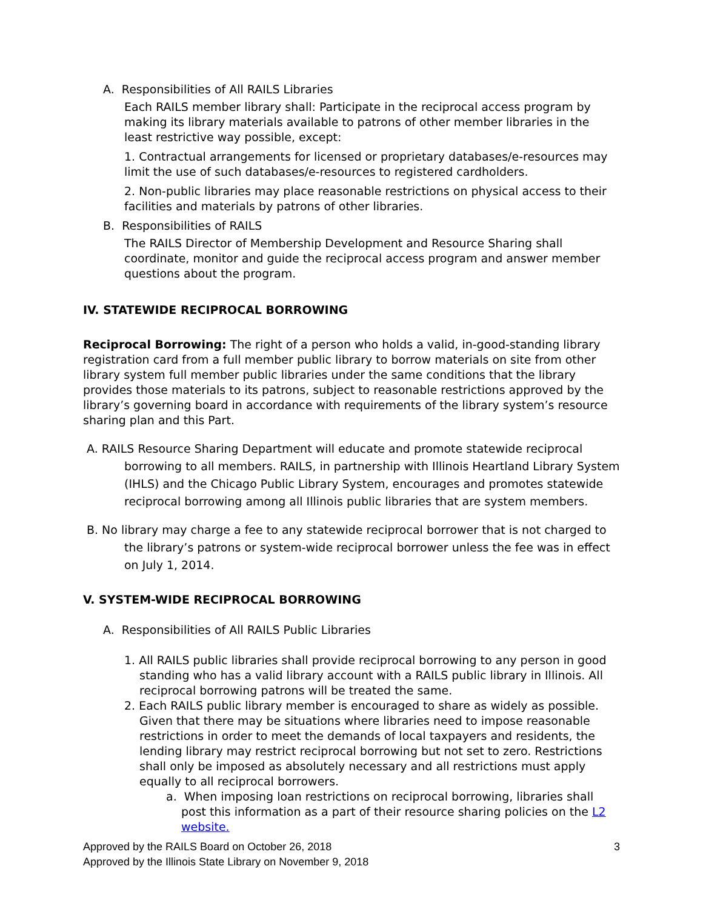A. Responsibilities of All RAILS Libraries
Each RAILS member library shall: Participate in the reciprocal access program by making its library materials available to patrons of other member libraries in the least restrictive way possible, except:
1. Contractual arrangements for licensed or proprietary databases/e-resources may limit the use of such databases/e-resources to registered cardholders.
2. Non-public libraries may place reasonable restrictions on physical access to their facilities and materials by patrons of other libraries.
B. Responsibilities of RAILS
The RAILS Director of Membership Development and Resource Sharing shall coordinate, monitor and guide the reciprocal access program and answer member questions about the program.
IV. STATEWIDE RECIPROCAL BORROWING
Reciprocal Borrowing: The right of a person who holds a valid, in-good-standing library registration card from a full member public library to borrow materials on site from other library system full member public libraries under the same conditions that the library provides those materials to its patrons, subject to reasonable restrictions approved by the library’s governing board in accordance with requirements of the library system’s resource sharing plan and this Part.
A. RAILS Resource Sharing Department will educate and promote statewide reciprocal borrowing to all members. RAILS, in partnership with Illinois Heartland Library System (IHLS) and the Chicago Public Library System, encourages and promotes statewide reciprocal borrowing among all Illinois public libraries that are system members.
B. No library may charge a fee to any statewide reciprocal borrower that is not charged to the library’s patrons or system-wide reciprocal borrower unless the fee was in effect on July 1, 2014.
V. SYSTEM-WIDE RECIPROCAL BORROWING
A. Responsibilities of All RAILS Public Libraries
1. All RAILS public libraries shall provide reciprocal borrowing to any person in good standing who has a valid library account with a RAILS public library in Illinois. All reciprocal borrowing patrons will be treated the same.
2. Each RAILS public library member is encouraged to share as widely as possible. Given that there may be situations where libraries need to impose reasonable restrictions in order to meet the demands of local taxpayers and residents, the lending library may restrict reciprocal borrowing but not set to zero. Restrictions shall only be imposed as absolutely necessary and all restrictions must apply equally to all reciprocal borrowers.
a. When imposing loan restrictions on reciprocal borrowing, libraries shall post this information as a part of their resource sharing policies on the L2 website.
Approved by the RAILS Board on October 26, 2018
Approved by the Illinois State Library on November 9, 2018 3